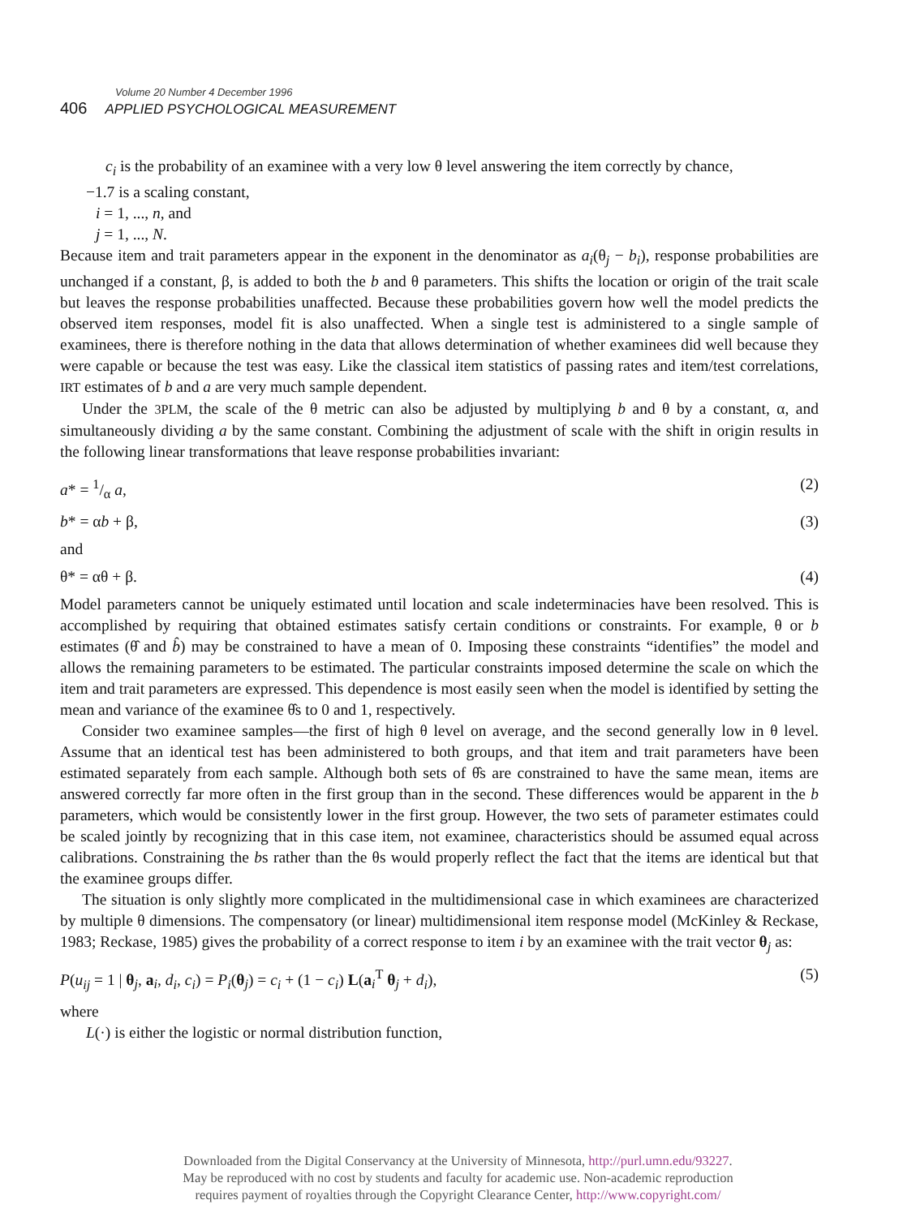Volume 20 Number 4 December 1996
406 APPLIED PSYCHOLOGICAL MEASUREMENT
c<sub>i</sub> is the probability of an examinee with a very low θ level answering the item correctly by chance,
−1.7 is a scaling constant,
i = 1, ..., n, and
j = 1, ..., N.
Because item and trait parameters appear in the exponent in the denominator as a<sub>i</sub>(θ<sub>j</sub> − b<sub>i</sub>), response probabilities are unchanged if a constant, β, is added to both the b and θ parameters. This shifts the location or origin of the trait scale but leaves the response probabilities unaffected. Because these probabilities govern how well the model predicts the observed item responses, model fit is also unaffected. When a single test is administered to a single sample of examinees, there is therefore nothing in the data that allows determination of whether examinees did well because they were capable or because the test was easy. Like the classical item statistics of passing rates and item/test correlations, IRT estimates of b and a are very much sample dependent.
Under the 3PLM, the scale of the θ metric can also be adjusted by multiplying b and θ by a constant, α, and simultaneously dividing a by the same constant. Combining the adjustment of scale with the shift in origin results in the following linear transformations that leave response probabilities invariant:
a* = 1/α a, (2)
b* = αb + β, (3)
and
θ* = αθ + β. (4)
Model parameters cannot be uniquely estimated until location and scale indeterminacies have been resolved. This is accomplished by requiring that obtained estimates satisfy certain conditions or constraints. For example, θ or b estimates (θ̂ and b̂) may be constrained to have a mean of 0. Imposing these constraints “identifies” the model and allows the remaining parameters to be estimated. The particular constraints imposed determine the scale on which the item and trait parameters are expressed. This dependence is most easily seen when the model is identified by setting the mean and variance of the examinee θ̂s to 0 and 1, respectively.
Consider two examinee samples—the first of high θ level on average, and the second generally low in θ level. Assume that an identical test has been administered to both groups, and that item and trait parameters have been estimated separately from each sample. Although both sets of θ̂s are constrained to have the same mean, items are answered correctly far more often in the first group than in the second. These differences would be apparent in the b parameters, which would be consistently lower in the first group. However, the two sets of parameter estimates could be scaled jointly by recognizing that in this case item, not examinee, characteristics should be assumed equal across calibrations. Constraining the bs rather than the θs would properly reflect the fact that the items are identical but that the examinee groups differ.
The situation is only slightly more complicated in the multidimensional case in which examinees are characterized by multiple θ dimensions. The compensatory (or linear) multidimensional item response model (McKinley & Reckase, 1983; Reckase, 1985) gives the probability of a correct response to item i by an examinee with the trait vector θ<sub>j</sub> as:
P(u<sub>ij</sub> = 1 | θ<sub>j</sub>, a<sub>i</sub>, d<sub>i</sub>, c<sub>i</sub>) = P<sub>i</sub>(θ<sub>j</sub>) = c<sub>i</sub> + (1 − c<sub>i</sub>) L(a<sub>i</sub><sup>T</sup> θ<sub>j</sub> + d<sub>i</sub>), (5)
where
L(·) is either the logistic or normal distribution function,
Downloaded from the Digital Conservancy at the University of Minnesota, http://purl.umn.edu/93227.
May be reproduced with no cost by students and faculty for academic use. Non-academic reproduction
requires payment of royalties through the Copyright Clearance Center, http://www.copyright.com/